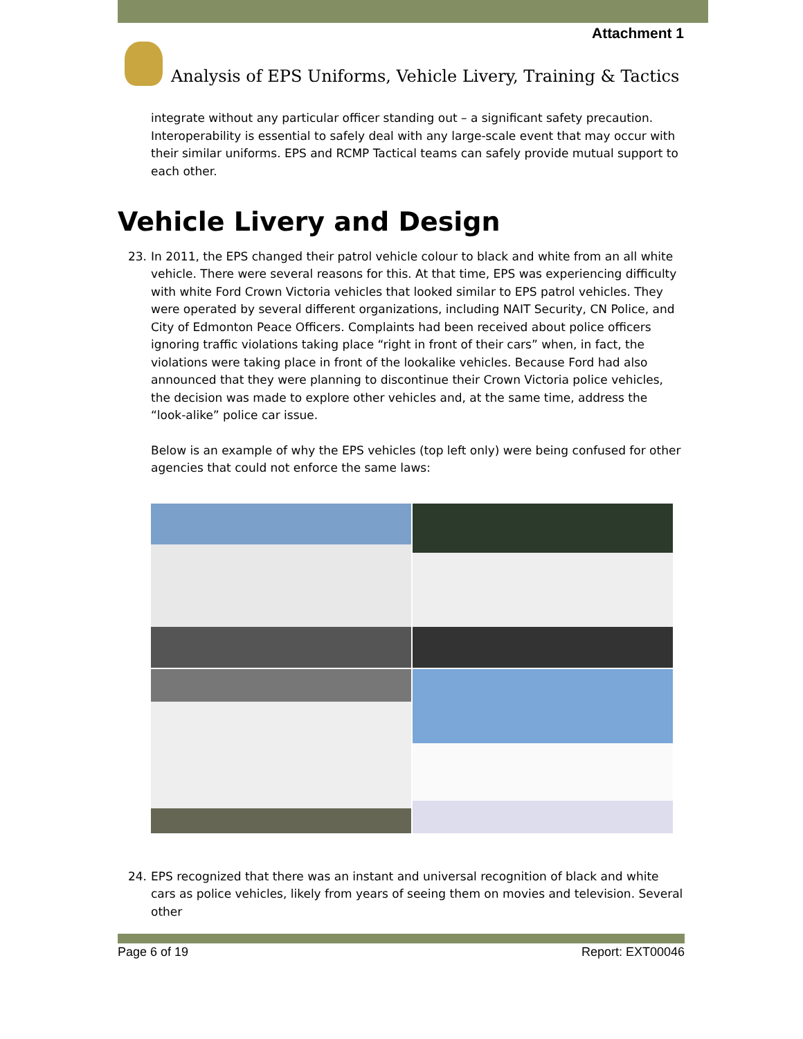Attachment 1
Analysis of EPS Uniforms, Vehicle Livery, Training & Tactics
integrate without any particular officer standing out – a significant safety precaution. Interoperability is essential to safely deal with any large-scale event that may occur with their similar uniforms. EPS and RCMP Tactical teams can safely provide mutual support to each other.
Vehicle Livery and Design
23. In 2011, the EPS changed their patrol vehicle colour to black and white from an all white vehicle. There were several reasons for this. At that time, EPS was experiencing difficulty with white Ford Crown Victoria vehicles that looked similar to EPS patrol vehicles. They were operated by several different organizations, including NAIT Security, CN Police, and City of Edmonton Peace Officers. Complaints had been received about police officers ignoring traffic violations taking place “right in front of their cars” when, in fact, the violations were taking place in front of the lookalike vehicles. Because Ford had also announced that they were planning to discontinue their Crown Victoria police vehicles, the decision was made to explore other vehicles and, at the same time, address the “look-alike” police car issue.
Below is an example of why the EPS vehicles (top left only) were being confused for other agencies that could not enforce the same laws:
24. EPS recognized that there was an instant and universal recognition of black and white cars as police vehicles, likely from years of seeing them on movies and television. Several other
Page 6 of 19 Report: EXT00046